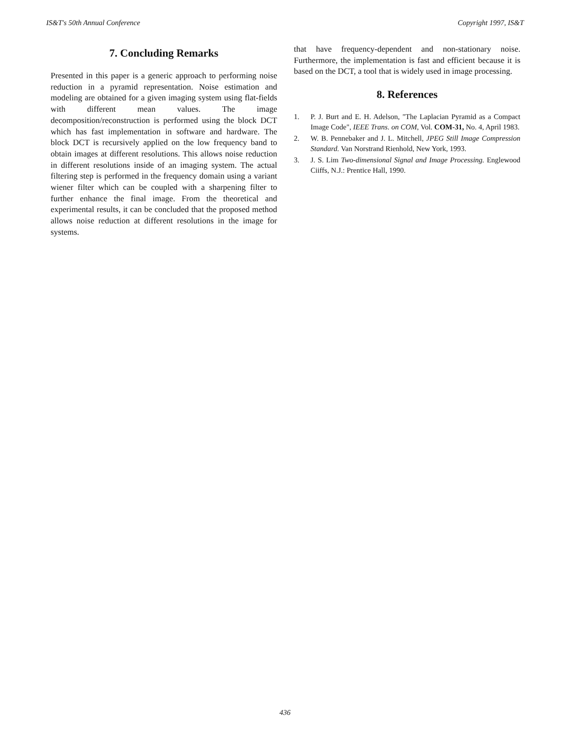IS&T's 50th Annual Conference Copyright 1997, IS&T
7. Concluding Remarks
Presented in this paper is a generic approach to performing noise reduction in a pyramid representation. Noise estimation and modeling are obtained for a given imaging system using flat-fields with different mean values. The image decomposition/reconstruction is performed using the block DCT which has fast implementation in software and hardware. The block DCT is recursively applied on the low frequency band to obtain images at different resolutions. This allows noise reduction in different resolutions inside of an imaging system. The actual filtering step is performed in the frequency domain using a variant wiener filter which can be coupled with a sharpening filter to further enhance the final image. From the theoretical and experimental results, it can be concluded that the proposed method allows noise reduction at different resolutions in the image for systems.
that have frequency-dependent and non-stationary noise. Furthermore, the implementation is fast and efficient because it is based on the DCT, a tool that is widely used in image processing.
8. References
1. P. J. Burt and E. H. Adelson, "The Laplacian Pyramid as a Compact Image Code", IEEE Trans. on COM, Vol. COM-31, No. 4, April 1983.
2. W. B. Pennebaker and J. L. Mitchell, JPEG Still Image Compression Standard. Van Norstrand Rienhold, New York, 1993.
3. J. S. Lim Two-dimensional Signal and Image Processing. Englewood Ciiffs, N.J.: Prentice Hall, 1990.
436